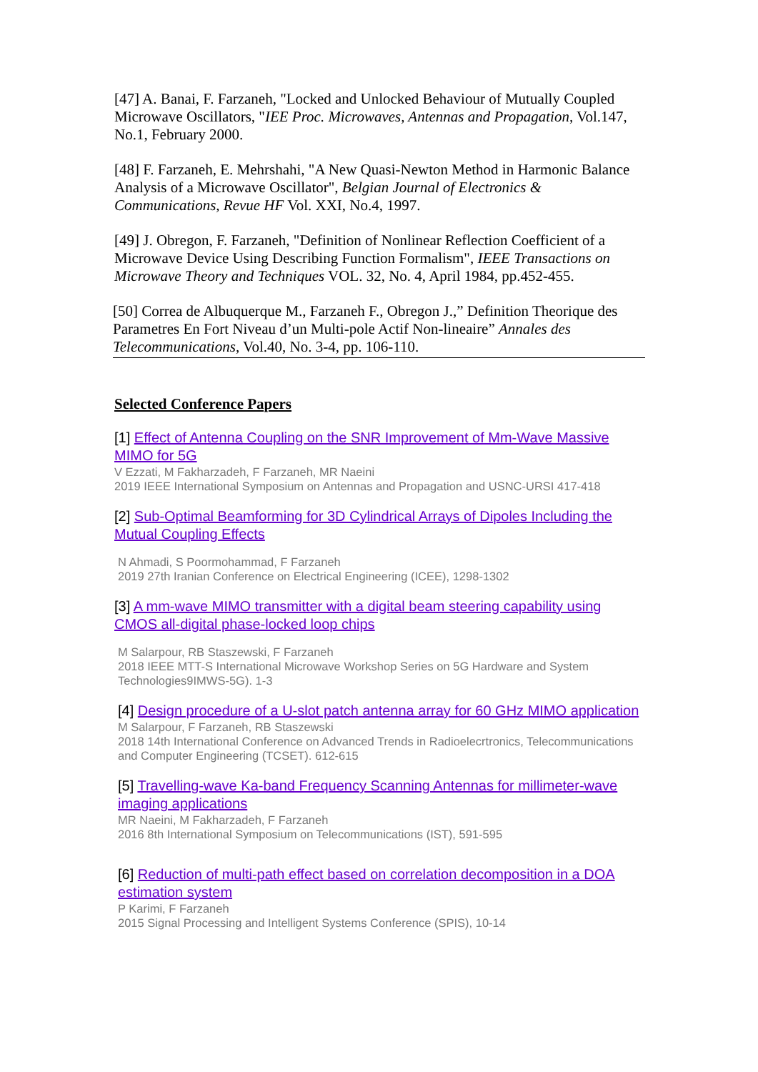[47] A. Banai, F. Farzaneh, "Locked and Unlocked Behaviour of Mutually Coupled Microwave Oscillators, "IEE Proc. Microwaves, Antennas and Propagation, Vol.147, No.1, February 2000.
[48] F. Farzaneh, E. Mehrshahi, "A New Quasi-Newton Method in Harmonic Balance Analysis of a Microwave Oscillator", Belgian Journal of Electronics & Communications, Revue HF Vol. XXI, No.4, 1997.
[49] J. Obregon, F. Farzaneh, "Definition of Nonlinear Reflection Coefficient of a Microwave Device Using Describing Function Formalism", IEEE Transactions on Microwave Theory and Techniques VOL. 32, No. 4, April 1984, pp.452-455.
[50] Correa de Albuquerque M., Farzaneh F., Obregon J.,” Definition Theorique des Parametres En Fort Niveau d’un Multi-pole Actif Non-lineaire” Annales des Telecommunications, Vol.40, No. 3-4, pp. 106-110.
Selected Conference Papers
[1] Effect of Antenna Coupling on the SNR Improvement of Mm-Wave Massive MIMO for 5G
V Ezzati, M Fakharzadeh, F Farzaneh, MR Naeini
2019 IEEE International Symposium on Antennas and Propagation and USNC-URSI 417-418
[2] Sub-Optimal Beamforming for 3D Cylindrical Arrays of Dipoles Including the Mutual Coupling Effects
N Ahmadi, S Poormohammad, F Farzaneh
2019 27th Iranian Conference on Electrical Engineering (ICEE), 1298-1302
[3] A mm-wave MIMO transmitter with a digital beam steering capability using CMOS all-digital phase-locked loop chips
M Salarpour, RB Staszewski, F Farzaneh
2018 IEEE MTT-S International Microwave Workshop Series on 5G Hardware and System Technologies9IMWS-5G). 1-3
[4] Design procedure of a U-slot patch antenna array for 60 GHz MIMO application
M Salarpour, F Farzaneh, RB Staszewski
2018 14th International Conference on Advanced Trends in Radioelecrtronics, Telecommunications and Computer Engineering (TCSET). 612-615
[5] Travelling-wave Ka-band Frequency Scanning Antennas for millimeter-wave imaging applications
MR Naeini, M Fakharzadeh, F Farzaneh
2016 8th International Symposium on Telecommunications (IST), 591-595
[6] Reduction of multi-path effect based on correlation decomposition in a DOA estimation system
P Karimi, F Farzaneh
2015 Signal Processing and Intelligent Systems Conference (SPIS), 10-14